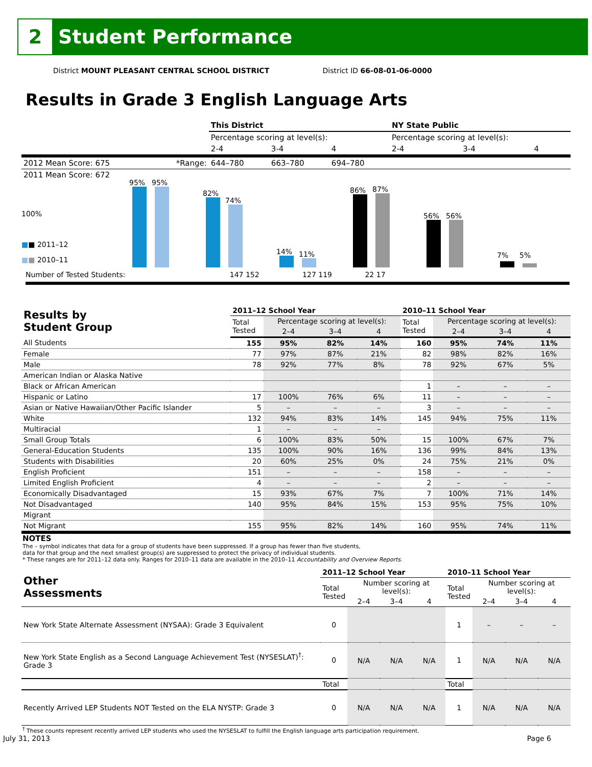2 Student Performance
District MOUNT PLEASANT CENTRAL SCHOOL DISTRICT District ID 66-08-01-06-0000
Results in Grade 3 English Language Arts
| | | This District | | | NY State Public | | |
| | | Percentage scoring at level(s): | | | Percentage scoring at level(s): | | |
| | | 2-4 | 3-4 | 4 | 2-4 | 3-4 | 4 |
| 2012 Mean Score: 675 | *Range: | 644–780 | 663–780 | 694–780 | | | |
| 2011 Mean Score: 672 | | | | | | | |
100%
■■ 2011–12
■■ 2010–11
95%
95%
82%
74%
14%
11%
86%
87%
56%
56%
7%
5%
Number of Tested Students: 147 152 127 119 22 17
| Results by Student Group | 2011–12 School Year | | | | 2010–11 School Year | | | |
| --- | --- | --- | --- | --- | --- | --- | --- | --- |
| | Total Tested | Percentage scoring at level(s): | | | Total Tested | Percentage scoring at level(s): | | |
| | | 2–4 | 3–4 | 4 | | 2–4 | 3–4 | 4 |
| All Students | 155 | 95% | 82% | 14% | 160 | 95% | 74% | 11% |
| Female | 77 | 97% | 87% | 21% | 82 | 98% | 82% | 16% |
| Male | 78 | 92% | 77% | 8% | 78 | 92% | 67% | 5% |
| American Indian or Alaska Native | | | | | | | | |
| Black or African American | | | | | 1 | – | – | – |
| Hispanic or Latino | 17 | 100% | 76% | 6% | 11 | – | – | – |
| Asian or Native Hawaiian/Other Pacific Islander | 5 | – | – | – | 3 | – | – | – |
| White | 132 | 94% | 83% | 14% | 145 | 94% | 75% | 11% |
| Multiracial | 1 | – | – | – | | | | |
| Small Group Totals | 6 | 100% | 83% | 50% | 15 | 100% | 67% | 7% |
| General-Education Students | 135 | 100% | 90% | 16% | 136 | 99% | 84% | 13% |
| Students with Disabilities | 20 | 60% | 25% | 0% | 24 | 75% | 21% | 0% |
| English Proficient | 151 | – | – | – | 158 | – | – | – |
| Limited English Proficient | 4 | – | – | – | 2 | – | – | – |
| Economically Disadvantaged | 15 | 93% | 67% | 7% | 7 | 100% | 71% | 14% |
| Not Disadvantaged | 140 | 95% | 84% | 15% | 153 | 95% | 75% | 10% |
| Migrant | | | | | | | | |
| Not Migrant | 155 | 95% | 82% | 14% | 160 | 95% | 74% | 11% |
NOTES
The – symbol indicates that data for a group of students have been suppressed. If a group has fewer than five students,
data for that group and the next smallest group(s) are suppressed to protect the privacy of individual students.
* These ranges are for 2011–12 data only. Ranges for 2010–11 data are available in the 2010–11 Accountability and Overview Reports.
| Other Assessments | 2011–12 School Year | | | | 2010–11 School Year | | | |
| --- | --- | --- | --- | --- | --- | --- | --- | --- |
| | Total Tested | Number scoring at level(s): | | | Total Tested | Number scoring at level(s): | | |
| | | 2–4 | 3–4 | 4 | | 2–4 | 3–4 | 4 |
| New York State Alternate Assessment (NYSAA): Grade 3 Equivalent | 0 | | | | 1 | – | – | – |
| New York State English as a Second Language Achievement Test (NYSESLAT)<sup>†</sup>: Grade 3 | 0 | N/A | N/A | N/A | 1 | N/A | N/A | N/A |
| | Total | | | | Total | | | |
| Recently Arrived LEP Students NOT Tested on the ELA NYSTP: Grade 3 | 0 | N/A | N/A | N/A | 1 | N/A | N/A | N/A |
<sup>†</sup> These counts represent recently arrived LEP students who used the NYSESLAT to fulfill the English language arts participation requirement.
July 31, 2013 Page 6